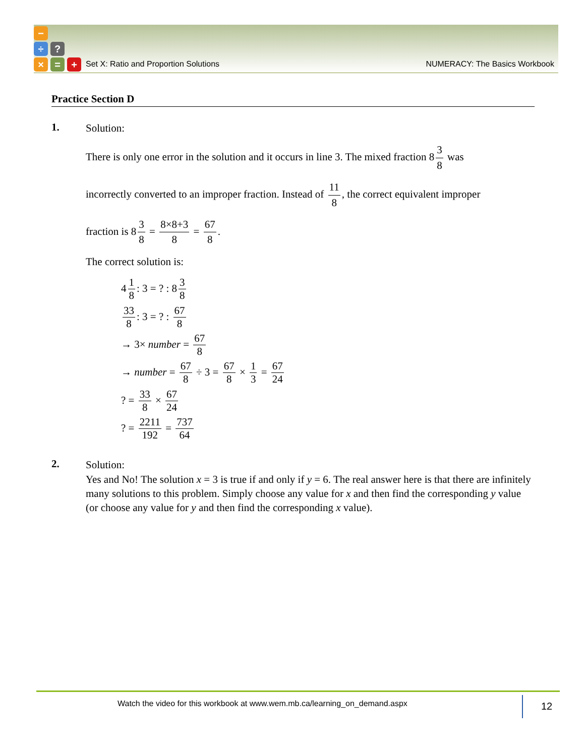−
÷ ?
× = +
Set X: Ratio and Proportion Solutions NUMERACY: The Basics Workbook
Practice Section D
1.
Solution:
There is only one error in the solution and it occurs in line 3. The mixed fraction 8 3 8 was
incorrectly converted to an improper fraction. Instead of 11 8, the correct equivalent improper
fraction is 8 3 8 = 8×8+3 8 = 67 8.
The correct solution is:
4 1 8: 3 = ? : 8 3 8
33 8: 3 = ? : 67 8
→ 3× number = 67 8
→ number = 67 8 ÷ 3 = 67 8 × 1 3 = 67 24
? = 33 8 × 67 24
? = 2211 192 = 737 64
2.
Solution:
Yes and No! The solution x = 3 is true if and only if y = 6. The real answer here is that there are infinitely many solutions to this problem. Simply choose any value for x and then find the corresponding y value (or choose any value for y and then find the corresponding x value).
Watch the video for this workbook at www.wem.mb.ca/learning_on_demand.aspx
12